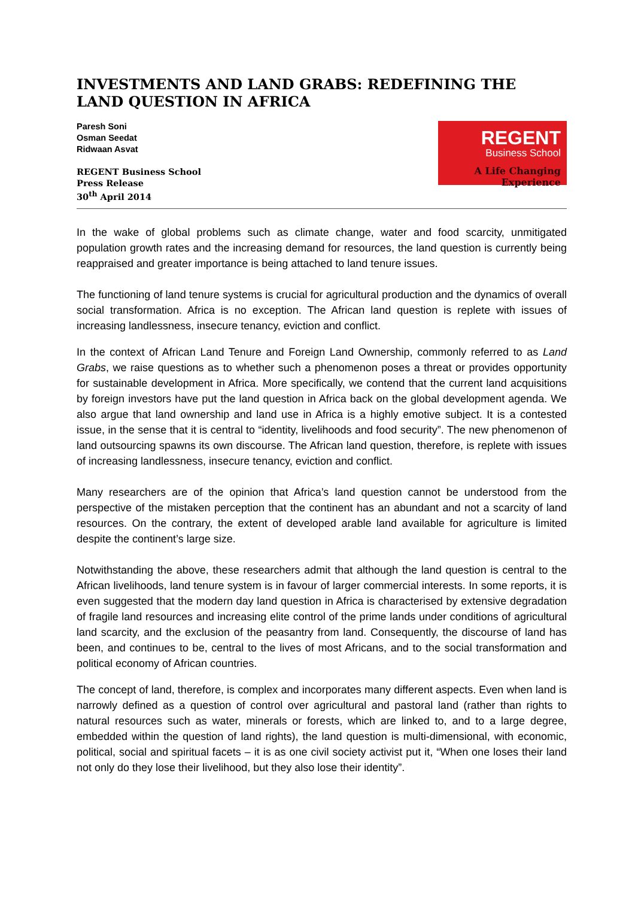INVESTMENTS AND LAND GRABS: REDEFINING THE LAND QUESTION IN AFRICA
Paresh Soni
Osman Seedat
Ridwaan Asvat
REGENT Business School
Press Release
30<sup>th</sup> April 2014
REGENT
Business School
A Life Changing Experience
In the wake of global problems such as climate change, water and food scarcity, unmitigated population growth rates and the increasing demand for resources, the land question is currently being reappraised and greater importance is being attached to land tenure issues.
The functioning of land tenure systems is crucial for agricultural production and the dynamics of overall social transformation. Africa is no exception. The African land question is replete with issues of increasing landlessness, insecure tenancy, eviction and conflict.
In the context of African Land Tenure and Foreign Land Ownership, commonly referred to as Land Grabs, we raise questions as to whether such a phenomenon poses a threat or provides opportunity for sustainable development in Africa. More specifically, we contend that the current land acquisitions by foreign investors have put the land question in Africa back on the global development agenda. We also argue that land ownership and land use in Africa is a highly emotive subject. It is a contested issue, in the sense that it is central to “identity, livelihoods and food security”. The new phenomenon of land outsourcing spawns its own discourse. The African land question, therefore, is replete with issues of increasing landlessness, insecure tenancy, eviction and conflict.
Many researchers are of the opinion that Africa’s land question cannot be understood from the perspective of the mistaken perception that the continent has an abundant and not a scarcity of land resources. On the contrary, the extent of developed arable land available for agriculture is limited despite the continent’s large size.
Notwithstanding the above, these researchers admit that although the land question is central to the African livelihoods, land tenure system is in favour of larger commercial interests. In some reports, it is even suggested that the modern day land question in Africa is characterised by extensive degradation of fragile land resources and increasing elite control of the prime lands under conditions of agricultural land scarcity, and the exclusion of the peasantry from land. Consequently, the discourse of land has been, and continues to be, central to the lives of most Africans, and to the social transformation and political economy of African countries.
The concept of land, therefore, is complex and incorporates many different aspects. Even when land is narrowly defined as a question of control over agricultural and pastoral land (rather than rights to natural resources such as water, minerals or forests, which are linked to, and to a large degree, embedded within the question of land rights), the land question is multi-dimensional, with economic, political, social and spiritual facets – it is as one civil society activist put it, “When one loses their land not only do they lose their livelihood, but they also lose their identity”.